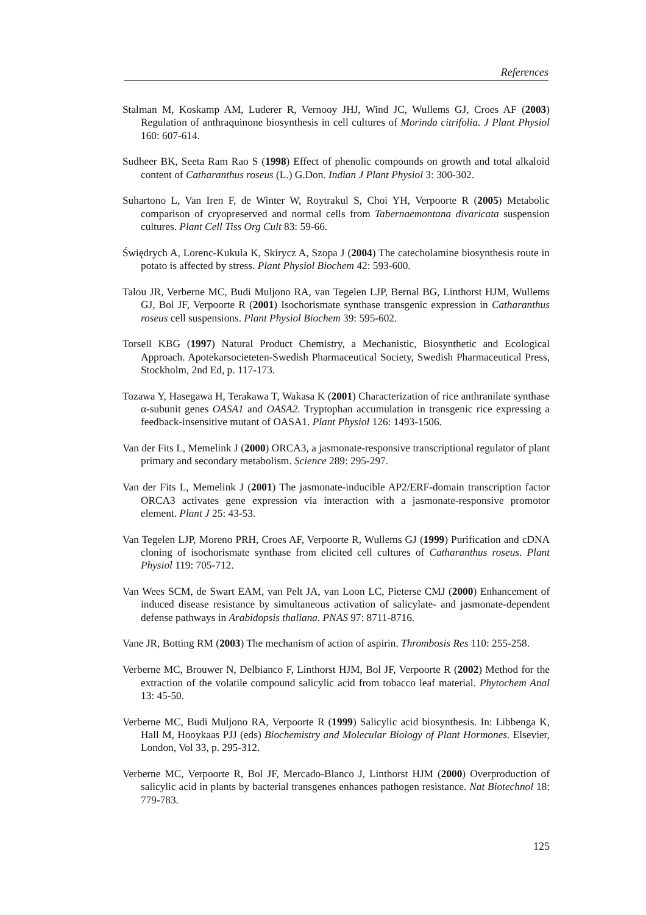References
Stalman M, Koskamp AM, Luderer R, Vernooy JHJ, Wind JC, Wullems GJ, Croes AF (2003) Regulation of anthraquinone biosynthesis in cell cultures of Morinda citrifolia. J Plant Physiol 160: 607-614.
Sudheer BK, Seeta Ram Rao S (1998) Effect of phenolic compounds on growth and total alkaloid content of Catharanthus roseus (L.) G.Don. Indian J Plant Physiol 3: 300-302.
Suhartono L, Van Iren F, de Winter W, Roytrakul S, Choi YH, Verpoorte R (2005) Metabolic comparison of cryopreserved and normal cells from Tabernaemontana divaricata suspension cultures. Plant Cell Tiss Org Cult 83: 59-66.
Świędrych A, Lorenc-Kukula K, Skirycz A, Szopa J (2004) The catecholamine biosynthesis route in potato is affected by stress. Plant Physiol Biochem 42: 593-600.
Talou JR, Verberne MC, Budi Muljono RA, van Tegelen LJP, Bernal BG, Linthorst HJM, Wullems GJ, Bol JF, Verpoorte R (2001) Isochorismate synthase transgenic expression in Catharanthus roseus cell suspensions. Plant Physiol Biochem 39: 595-602.
Torsell KBG (1997) Natural Product Chemistry, a Mechanistic, Biosynthetic and Ecological Approach. Apotekarsocieteten-Swedish Pharmaceutical Society, Swedish Pharmaceutical Press, Stockholm, 2nd Ed, p. 117-173.
Tozawa Y, Hasegawa H, Terakawa T, Wakasa K (2001) Characterization of rice anthranilate synthase α-subunit genes OASA1 and OASA2. Tryptophan accumulation in transgenic rice expressing a feedback-insensitive mutant of OASA1. Plant Physiol 126: 1493-1506.
Van der Fits L, Memelink J (2000) ORCA3, a jasmonate-responsive transcriptional regulator of plant primary and secondary metabolism. Science 289: 295-297.
Van der Fits L, Memelink J (2001) The jasmonate-inducible AP2/ERF-domain transcription factor ORCA3 activates gene expression via interaction with a jasmonate-responsive promotor element. Plant J 25: 43-53.
Van Tegelen LJP, Moreno PRH, Croes AF, Verpoorte R, Wullems GJ (1999) Purification and cDNA cloning of isochorismate synthase from elicited cell cultures of Catharanthus roseus. Plant Physiol 119: 705-712.
Van Wees SCM, de Swart EAM, van Pelt JA, van Loon LC, Pieterse CMJ (2000) Enhancement of induced disease resistance by simultaneous activation of salicylate- and jasmonate-dependent defense pathways in Arabidopsis thaliana. PNAS 97: 8711-8716.
Vane JR, Botting RM (2003) The mechanism of action of aspirin. Thrombosis Res 110: 255-258.
Verberne MC, Brouwer N, Delbianco F, Linthorst HJM, Bol JF, Verpoorte R (2002) Method for the extraction of the volatile compound salicylic acid from tobacco leaf material. Phytochem Anal 13: 45-50.
Verberne MC, Budi Muljono RA, Verpoorte R (1999) Salicylic acid biosynthesis. In: Libbenga K, Hall M, Hooykaas PJJ (eds) Biochemistry and Molecular Biology of Plant Hormones. Elsevier, London, Vol 33, p. 295-312.
Verberne MC, Verpoorte R, Bol JF, Mercado-Blanco J, Linthorst HJM (2000) Overproduction of salicylic acid in plants by bacterial transgenes enhances pathogen resistance. Nat Biotechnol 18: 779-783.
125